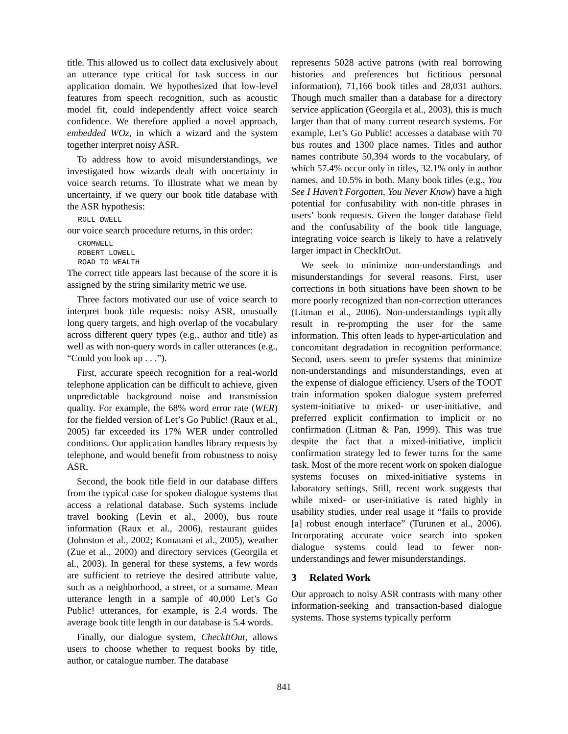title. This allowed us to collect data exclusively about an utterance type critical for task success in our application domain. We hypothesized that low-level features from speech recognition, such as acoustic model fit, could independently affect voice search confidence. We therefore applied a novel approach, embedded WOz, in which a wizard and the system together interpret noisy ASR.
To address how to avoid misunderstandings, we investigated how wizards dealt with uncertainty in voice search returns. To illustrate what we mean by uncertainty, if we query our book title database with the ASR hypothesis:
ROLL DWELL
our voice search procedure returns, in this order:
CROMWELL
ROBERT LOWELL
ROAD TO WEALTH
The correct title appears last because of the score it is assigned by the string similarity metric we use.
Three factors motivated our use of voice search to interpret book title requests: noisy ASR, unusually long query targets, and high overlap of the vocabulary across different query types (e.g., author and title) as well as with non-query words in caller utterances (e.g., “Could you look up . . .”).
First, accurate speech recognition for a real-world telephone application can be difficult to achieve, given unpredictable background noise and transmission quality. For example, the 68% word error rate (WER) for the fielded version of Let’s Go Public! (Raux et al., 2005) far exceeded its 17% WER under controlled conditions. Our application handles library requests by telephone, and would benefit from robustness to noisy ASR.
Second, the book title field in our database differs from the typical case for spoken dialogue systems that access a relational database. Such systems include travel booking (Levin et al., 2000), bus route information (Raux et al., 2006), restaurant guides (Johnston et al., 2002; Komatani et al., 2005), weather (Zue et al., 2000) and directory services (Georgila et al., 2003). In general for these systems, a few words are sufficient to retrieve the desired attribute value, such as a neighborhood, a street, or a surname. Mean utterance length in a sample of 40,000 Let’s Go Public! utterances, for example, is 2.4 words. The average book title length in our database is 5.4 words.
Finally, our dialogue system, CheckItOut, allows users to choose whether to request books by title, author, or catalogue number. The database
represents 5028 active patrons (with real borrowing histories and preferences but fictitious personal information), 71,166 book titles and 28,031 authors. Though much smaller than a database for a directory service application (Georgila et al., 2003), this is much larger than that of many current research systems. For example, Let’s Go Public! accesses a database with 70 bus routes and 1300 place names. Titles and author names contribute 50,394 words to the vocabulary, of which 57.4% occur only in titles, 32.1% only in author names, and 10.5% in both. Many book titles (e.g., You See I Haven’t Forgotten, You Never Know) have a high potential for confusability with non-title phrases in users’ book requests. Given the longer database field and the confusability of the book title language, integrating voice search is likely to have a relatively larger impact in CheckItOut.
We seek to minimize non-understandings and misunderstandings for several reasons. First, user corrections in both situations have been shown to be more poorly recognized than non-correction utterances (Litman et al., 2006). Non-understandings typically result in re-prompting the user for the same information. This often leads to hyper-articulation and concomitant degradation in recognition performance. Second, users seem to prefer systems that minimize non-understandings and misunderstandings, even at the expense of dialogue efficiency. Users of the TOOT train information spoken dialogue system preferred system-initiative to mixed- or user-initiative, and preferred explicit confirmation to implicit or no confirmation (Litman & Pan, 1999). This was true despite the fact that a mixed-initiative, implicit confirmation strategy led to fewer turns for the same task. Most of the more recent work on spoken dialogue systems focuses on mixed-initiative systems in laboratory settings. Still, recent work suggests that while mixed- or user-initiative is rated highly in usability studies, under real usage it “fails to provide [a] robust enough interface” (Turunen et al., 2006). Incorporating accurate voice search into spoken dialogue systems could lead to fewer non-understandings and fewer misunderstandings.
3 Related Work
Our approach to noisy ASR contrasts with many other information-seeking and transaction-based dialogue systems. Those systems typically perform
841